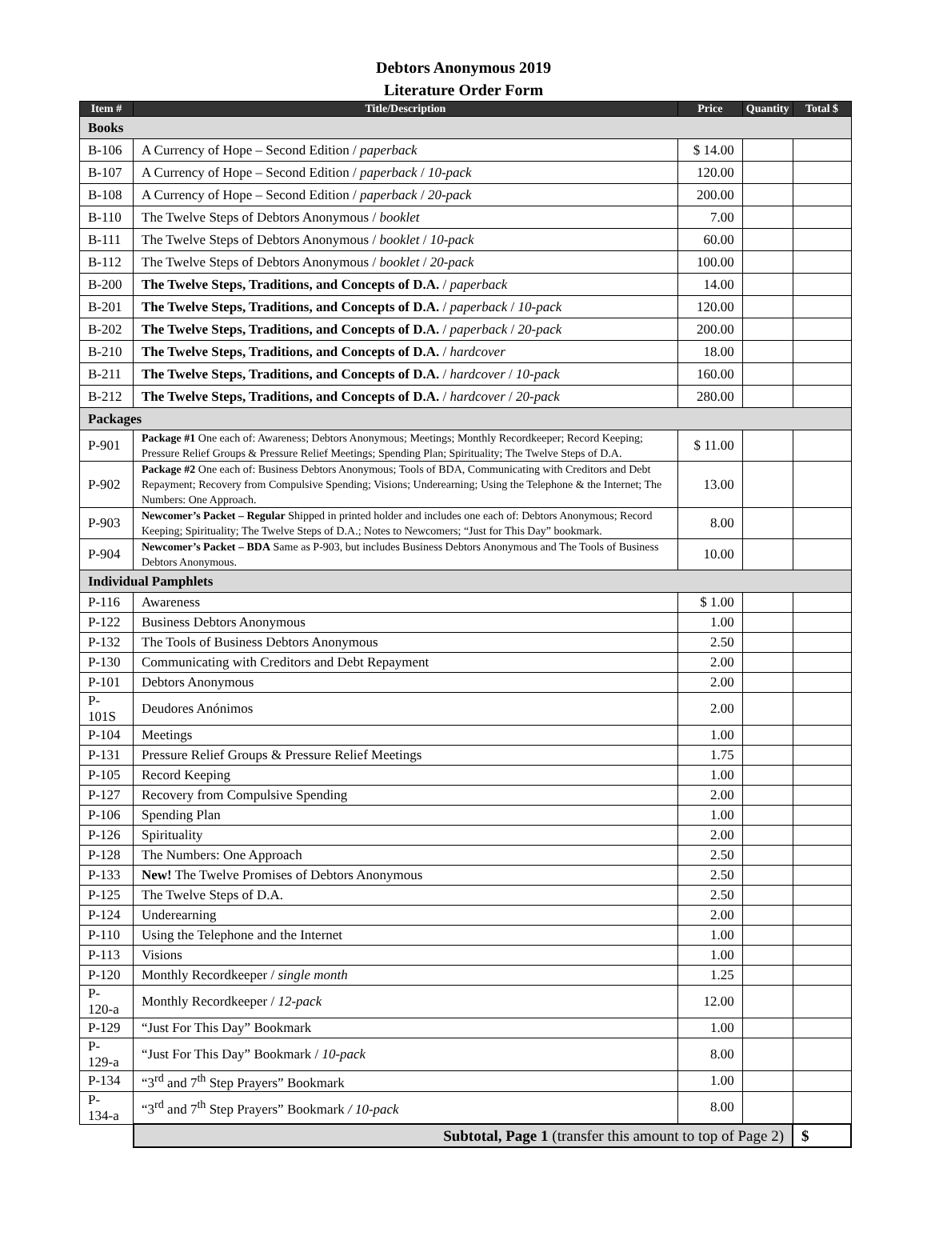Debtors Anonymous 2019
Literature Order Form
| Item # | Title/Description | Price | Quantity | Total $ |
| --- | --- | --- | --- | --- |
| Books | | | | |
| B-106 | A Currency of Hope – Second Edition / paperback | $ 14.00 | | |
| B-107 | A Currency of Hope – Second Edition / paperback / 10-pack | 120.00 | | |
| B-108 | A Currency of Hope – Second Edition / paperback / 20-pack | 200.00 | | |
| B-110 | The Twelve Steps of Debtors Anonymous / booklet | 7.00 | | |
| B-111 | The Twelve Steps of Debtors Anonymous / booklet / 10-pack | 60.00 | | |
| B-112 | The Twelve Steps of Debtors Anonymous / booklet / 20-pack | 100.00 | | |
| B-200 | The Twelve Steps, Traditions, and Concepts of D.A. / paperback | 14.00 | | |
| B-201 | The Twelve Steps, Traditions, and Concepts of D.A. / paperback / 10-pack | 120.00 | | |
| B-202 | The Twelve Steps, Traditions, and Concepts of D.A. / paperback / 20-pack | 200.00 | | |
| B-210 | The Twelve Steps, Traditions, and Concepts of D.A. / hardcover | 18.00 | | |
| B-211 | The Twelve Steps, Traditions, and Concepts of D.A. / hardcover / 10-pack | 160.00 | | |
| B-212 | The Twelve Steps, Traditions, and Concepts of D.A. / hardcover / 20-pack | 280.00 | | |
| Packages | | | | |
| P-901 | Package #1 One each of: Awareness; Debtors Anonymous; Meetings; Monthly Recordkeeper; Record Keeping; Pressure Relief Groups & Pressure Relief Meetings; Spending Plan; Spirituality; The Twelve Steps of D.A. | $ 11.00 | | |
| P-902 | Package #2 One each of: Business Debtors Anonymous; Tools of BDA, Communicating with Creditors and Debt Repayment; Recovery from Compulsive Spending; Visions; Underearning; Using the Telephone & the Internet; The Numbers: One Approach. | 13.00 | | |
| P-903 | Newcomer’s Packet – Regular Shipped in printed holder and includes one each of: Debtors Anonymous; Record Keeping; Spirituality; The Twelve Steps of D.A.; Notes to Newcomers; “Just for This Day” bookmark. | 8.00 | | |
| P-904 | Newcomer’s Packet – BDA Same as P-903, but includes Business Debtors Anonymous and The Tools of Business Debtors Anonymous. | 10.00 | | |
| Individual Pamphlets | | | | |
| P-116 | Awareness | $ 1.00 | | |
| P-122 | Business Debtors Anonymous | 1.00 | | |
| P-132 | The Tools of Business Debtors Anonymous | 2.50 | | |
| P-130 | Communicating with Creditors and Debt Repayment | 2.00 | | |
| P-101 | Debtors Anonymous | 2.00 | | |
| P-101S | Deudores Anónimos | 2.00 | | |
| P-104 | Meetings | 1.00 | | |
| P-131 | Pressure Relief Groups & Pressure Relief Meetings | 1.75 | | |
| P-105 | Record Keeping | 1.00 | | |
| P-127 | Recovery from Compulsive Spending | 2.00 | | |
| P-106 | Spending Plan | 1.00 | | |
| P-126 | Spirituality | 2.00 | | |
| P-128 | The Numbers: One Approach | 2.50 | | |
| P-133 | New! The Twelve Promises of Debtors Anonymous | 2.50 | | |
| P-125 | The Twelve Steps of D.A. | 2.50 | | |
| P-124 | Underearning | 2.00 | | |
| P-110 | Using the Telephone and the Internet | 1.00 | | |
| P-113 | Visions | 1.00 | | |
| P-120 | Monthly Recordkeeper / single month | 1.25 | | |
| P-120-a | Monthly Recordkeeper / 12-pack | 12.00 | | |
| P-129 | “Just For This Day” Bookmark | 1.00 | | |
| P-129-a | “Just For This Day” Bookmark / 10-pack | 8.00 | | |
| P-134 | “3<sup>rd</sup> and 7<sup>th</sup> Step Prayers” Bookmark | 1.00 | | |
| P-134-a | “3<sup>rd</sup> and 7<sup>th</sup> Step Prayers” Bookmark / 10-pack | 8.00 | | |
| | Subtotal, Page 1 (transfer this amount to top of Page 2) | | | $ |